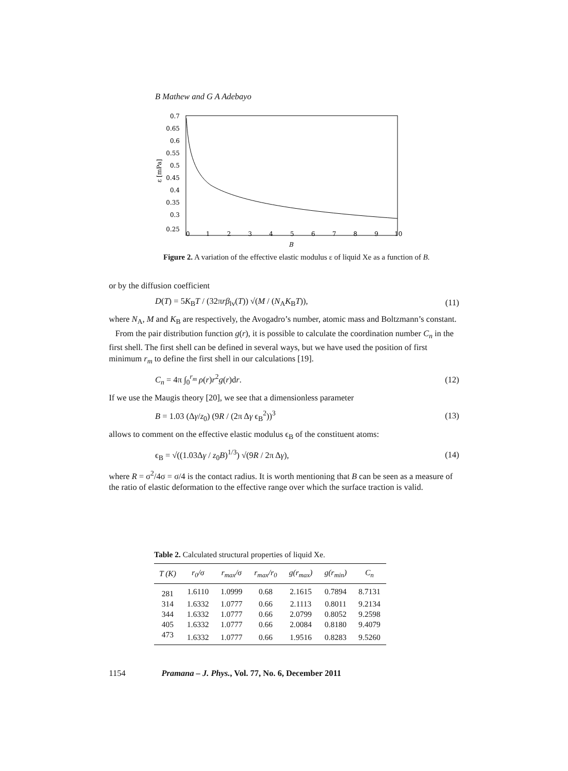B Mathew and G A Adebayo
0.7
0.65
0.6
0.55
0.5
0.45
0.4
0.35
0.3
0.25
0
1
2
3
4
5
6
7
8
9
10
B
ε [mPa]
Figure 2. A variation of the effective elastic modulus ε of liquid Xe as a function of B.
or by the diffusion coefficient
D(T) = 5K<sub>B</sub>T / (32πrβ<sub>lv</sub>(T)) √(M / (N<sub>A</sub>K<sub>B</sub>T)), (11)
where N<sub>A</sub>, M and K<sub>B</sub> are respectively, the Avogadro’s number, atomic mass and Boltzmann’s constant.
From the pair distribution function g(r), it is possible to calculate the coordination number C<sub>n</sub> in the first shell. The first shell can be defined in several ways, but we have used the position of first minimum r<sub>m</sub> to define the first shell in our calculations [19].
C<sub>n</sub> = 4π ∫<sub>0</sub><sup>r<sub>m</sub></sup> ρ(r)r<sup>2</sup>g(r)dr. (12)
If we use the Maugis theory [20], we see that a dimensionless parameter
B = 1.03 (Δγ/z<sub>0</sub>) (9R / (2π Δγ ϵ<sub>B</sub><sup>2</sup>))<sup>3</sup> (13)
allows to comment on the effective elastic modulus ϵ<sub>B</sub> of the constituent atoms:
ϵ<sub>B</sub> = √((1.03Δγ / z<sub>0</sub>B)<sup>1/3</sup>) √(9R / 2π Δγ), (14)
where R = σ<sup>2</sup>/4σ = σ/4 is the contact radius. It is worth mentioning that B can be seen as a measure of the ratio of elastic deformation to the effective range over which the surface traction is valid.
Table 2. Calculated structural properties of liquid Xe.
| T (K) | r<sub>0</sub>/σ | r<sub>max</sub>/σ | r<sub>max</sub>/r<sub>0</sub> | g(r<sub>max</sub>) | g(r<sub>min</sub>) | C<sub>n</sub> |
| --- | --- | --- | --- | --- | --- | --- |
| 281 | 1.6110 | 1.0999 | 0.68 | 2.1615 | 0.7894 | 8.7131 |
| 314 | 1.6332 | 1.0777 | 0.66 | 2.1113 | 0.8011 | 9.2134 |
| 344 | 1.6332 | 1.0777 | 0.66 | 2.0799 | 0.8052 | 9.2598 |
| 405 | 1.6332 | 1.0777 | 0.66 | 2.0084 | 0.8180 | 9.4079 |
| 473 | 1.6332 | 1.0777 | 0.66 | 1.9516 | 0.8283 | 9.5260 |
1154 Pramana – J. Phys., Vol. 77, No. 6, December 2011